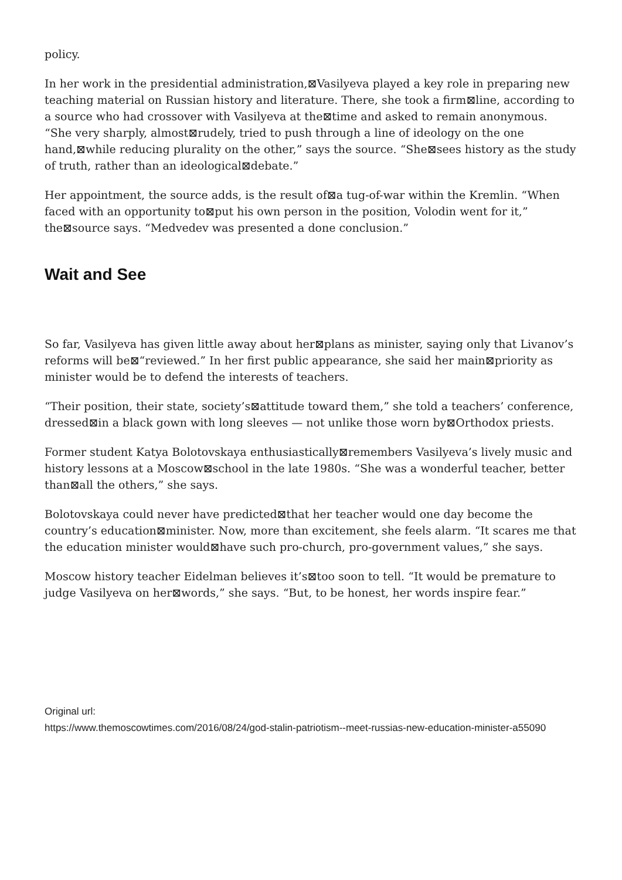policy.
In her work in the presidential administration,⊠Vasilyeva played a key role in preparing new teaching material on Russian history and literature. There, she took a firm⊠line, according to a source who had crossover with Vasilyeva at the⊠time and asked to remain anonymous. “She very sharply, almost⊠rudely, tried to push through a line of ideology on the one hand,⊠while reducing plurality on the other,” says the source. “She⊠sees history as the study of truth, rather than an ideological⊠debate.”
Her appointment, the source adds, is the result of⊠a tug-of-war within the Kremlin. “When faced with an opportunity to⊠put his own person in the position, Volodin went for it,” the⊠source says. “Medvedev was presented a done conclusion.”
Wait and See
So far, Vasilyeva has given little away about her⊠plans as minister, saying only that Livanov’s reforms will be⊠“reviewed.” In her first public appearance, she said her main⊠priority as minister would be to defend the interests of teachers.
“Their position, their state, society’s⊠attitude toward them,” she told a teachers’ conference, dressed⊠in a black gown with long sleeves — not unlike those worn by⊠Orthodox priests.
Former student Katya Bolotovskaya enthusiastically⊠remembers Vasilyeva’s lively music and history lessons at a Moscow⊠school in the late 1980s. “She was a wonderful teacher, better than⊠all the others,” she says.
Bolotovskaya could never have predicted⊠that her teacher would one day become the country’s education⊠minister. Now, more than excitement, she feels alarm. “It scares me that the education minister would⊠have such pro-church, pro-government values,” she says.
Moscow history teacher Eidelman believes it’s⊠too soon to tell. “It would be premature to judge Vasilyeva on her⊠words,” she says. “But, to be honest, her words inspire fear.”
Original url:
https://www.themoscowtimes.com/2016/08/24/god-stalin-patriotism--meet-russias-new-education-minister-a55090